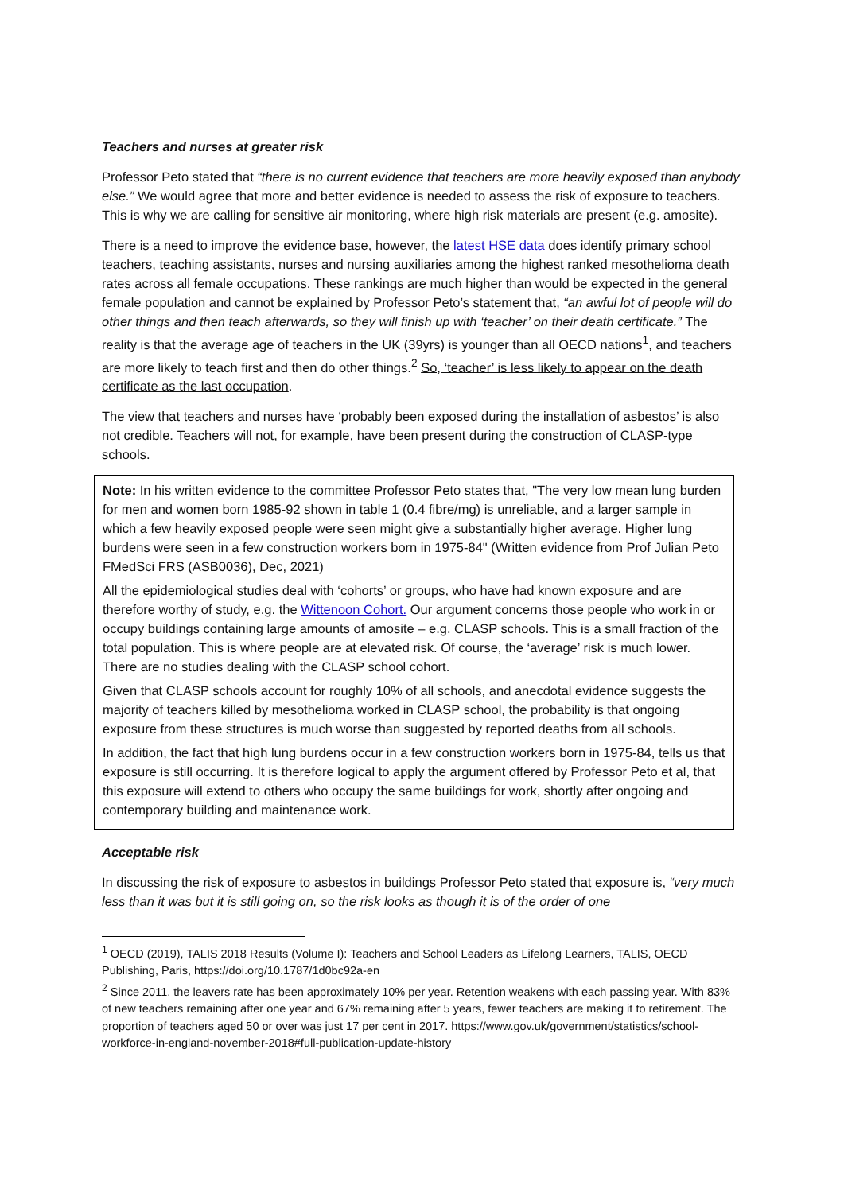Teachers and nurses at greater risk
Professor Peto stated that “there is no current evidence that teachers are more heavily exposed than anybody else.” We would agree that more and better evidence is needed to assess the risk of exposure to teachers. This is why we are calling for sensitive air monitoring, where high risk materials are present (e.g. amosite).
There is a need to improve the evidence base, however, the latest HSE data does identify primary school teachers, teaching assistants, nurses and nursing auxiliaries among the highest ranked mesothelioma death rates across all female occupations. These rankings are much higher than would be expected in the general female population and cannot be explained by Professor Peto’s statement that, “an awful lot of people will do other things and then teach afterwards, so they will finish up with ‘teacher’ on their death certificate.” The reality is that the average age of teachers in the UK (39yrs) is younger than all OECD nations<sup>1</sup>, and teachers are more likely to teach first and then do other things.<sup>2</sup> So, ‘teacher’ is less likely to appear on the death certificate as the last occupation.
The view that teachers and nurses have ‘probably been exposed during the installation of asbestos’ is also not credible. Teachers will not, for example, have been present during the construction of CLASP-type schools.
Note: In his written evidence to the committee Professor Peto states that, "The very low mean lung burden for men and women born 1985-92 shown in table 1 (0.4 fibre/mg) is unreliable, and a larger sample in which a few heavily exposed people were seen might give a substantially higher average. Higher lung burdens were seen in a few construction workers born in 1975-84" (Written evidence from Prof Julian Peto FMedSci FRS (ASB0036), Dec, 2021)
All the epidemiological studies deal with ‘cohorts’ or groups, who have had known exposure and are therefore worthy of study, e.g. the Wittenoon Cohort. Our argument concerns those people who work in or occupy buildings containing large amounts of amosite – e.g. CLASP schools. This is a small fraction of the total population. This is where people are at elevated risk. Of course, the ‘average’ risk is much lower. There are no studies dealing with the CLASP school cohort.
Given that CLASP schools account for roughly 10% of all schools, and anecdotal evidence suggests the majority of teachers killed by mesothelioma worked in CLASP school, the probability is that ongoing exposure from these structures is much worse than suggested by reported deaths from all schools.
In addition, the fact that high lung burdens occur in a few construction workers born in 1975-84, tells us that exposure is still occurring. It is therefore logical to apply the argument offered by Professor Peto et al, that this exposure will extend to others who occupy the same buildings for work, shortly after ongoing and contemporary building and maintenance work.
Acceptable risk
In discussing the risk of exposure to asbestos in buildings Professor Peto stated that exposure is, “very much less than it was but it is still going on, so the risk looks as though it is of the order of one
<sup>1</sup> OECD (2019), TALIS 2018 Results (Volume I): Teachers and School Leaders as Lifelong Learners, TALIS, OECD Publishing, Paris, https://doi.org/10.1787/1d0bc92a-en
<sup>2</sup> Since 2011, the leavers rate has been approximately 10% per year. Retention weakens with each passing year. With 83% of new teachers remaining after one year and 67% remaining after 5 years, fewer teachers are making it to retirement. The proportion of teachers aged 50 or over was just 17 per cent in 2017. https://www.gov.uk/government/statistics/school-workforce-in-england-november-2018#full-publication-update-history